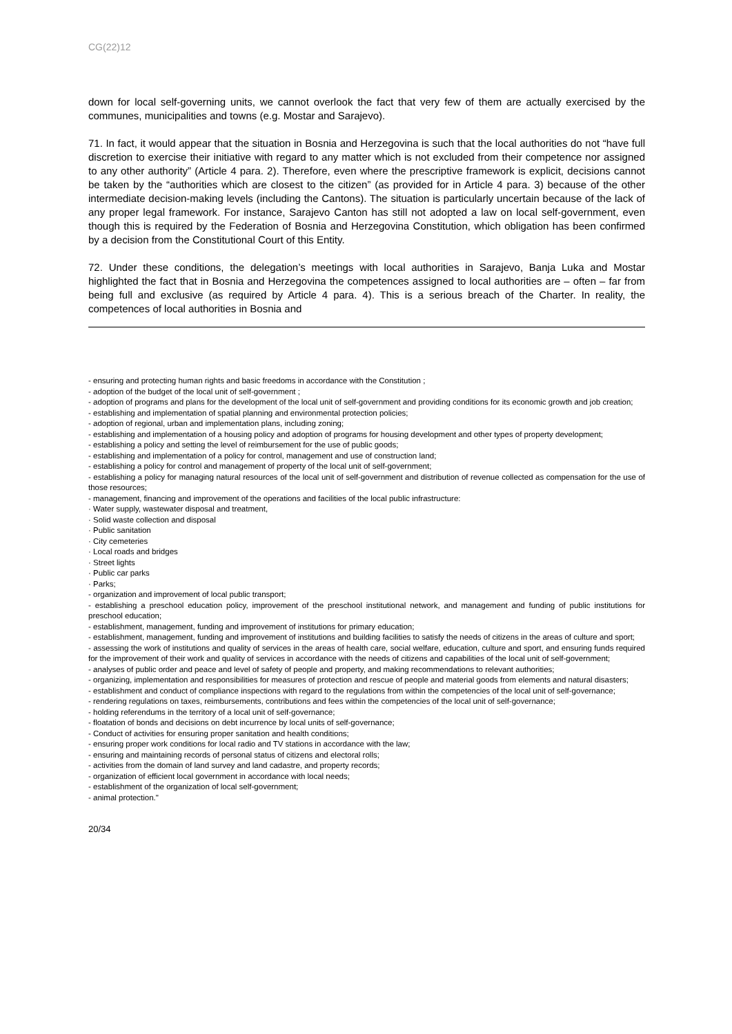CG(22)12
down for local self-governing units, we cannot overlook the fact that very few of them are actually exercised by the communes, municipalities and towns (e.g. Mostar and Sarajevo).
71. In fact, it would appear that the situation in Bosnia and Herzegovina is such that the local authorities do not “have full discretion to exercise their initiative with regard to any matter which is not excluded from their competence nor assigned to any other authority” (Article 4 para. 2). Therefore, even where the prescriptive framework is explicit, decisions cannot be taken by the “authorities which are closest to the citizen” (as provided for in Article 4 para. 3) because of the other intermediate decision-making levels (including the Cantons). The situation is particularly uncertain because of the lack of any proper legal framework. For instance, Sarajevo Canton has still not adopted a law on local self-government, even though this is required by the Federation of Bosnia and Herzegovina Constitution, which obligation has been confirmed by a decision from the Constitutional Court of this Entity.
72. Under these conditions, the delegation’s meetings with local authorities in Sarajevo, Banja Luka and Mostar highlighted the fact that in Bosnia and Herzegovina the competences assigned to local authorities are – often – far from being full and exclusive (as required by Article 4 para. 4). This is a serious breach of the Charter. In reality, the competences of local authorities in Bosnia and
- ensuring and protecting human rights and basic freedoms in accordance with the Constitution ;
- adoption of the budget of the local unit of self-government ;
- adoption of programs and plans for the development of the local unit of self-government and providing conditions for its economic growth and job creation;
- establishing and implementation of spatial planning and environmental protection policies;
- adoption of regional, urban and implementation plans, including zoning;
- establishing and implementation of a housing policy and adoption of programs for housing development and other types of property development;
- establishing a policy and setting the level of reimbursement for the use of public goods;
- establishing and implementation of a policy for control, management and use of construction land;
- establishing a policy for control and management of property of the local unit of self-government;
- establishing a policy for managing natural resources of the local unit of self-government and distribution of revenue collected as compensation for the use of those resources;
- management, financing and improvement of the operations and facilities of the local public infrastructure:
· Water supply, wastewater disposal and treatment,
· Solid waste collection and disposal
· Public sanitation
· City cemeteries
· Local roads and bridges
· Street lights
· Public car parks
· Parks;
- organization and improvement of local public transport;
- establishing a preschool education policy, improvement of the preschool institutional network, and management and funding of public institutions for preschool education;
- establishment, management, funding and improvement of institutions for primary education;
- establishment, management, funding and improvement of institutions and building facilities to satisfy the needs of citizens in the areas of culture and sport;
- assessing the work of institutions and quality of services in the areas of health care, social welfare, education, culture and sport, and ensuring funds required for the improvement of their work and quality of services in accordance with the needs of citizens and capabilities of the local unit of self-government;
- analyses of public order and peace and level of safety of people and property, and making recommendations to relevant authorities;
- organizing, implementation and responsibilities for measures of protection and rescue of people and material goods from elements and natural disasters;
- establishment and conduct of compliance inspections with regard to the regulations from within the competencies of the local unit of self-governance;
- rendering regulations on taxes, reimbursements, contributions and fees within the competencies of the local unit of self-governance;
- holding referendums in the territory of a local unit of self-governance;
- floatation of bonds and decisions on debt incurrence by local units of self-governance;
- Conduct of activities for ensuring proper sanitation and health conditions;
- ensuring proper work conditions for local radio and TV stations in accordance with the law;
- ensuring and maintaining records of personal status of citizens and electoral rolls;
- activities from the domain of land survey and land cadastre, and property records;
- organization of efficient local government in accordance with local needs;
- establishment of the organization of local self-government;
- animal protection."
20/34